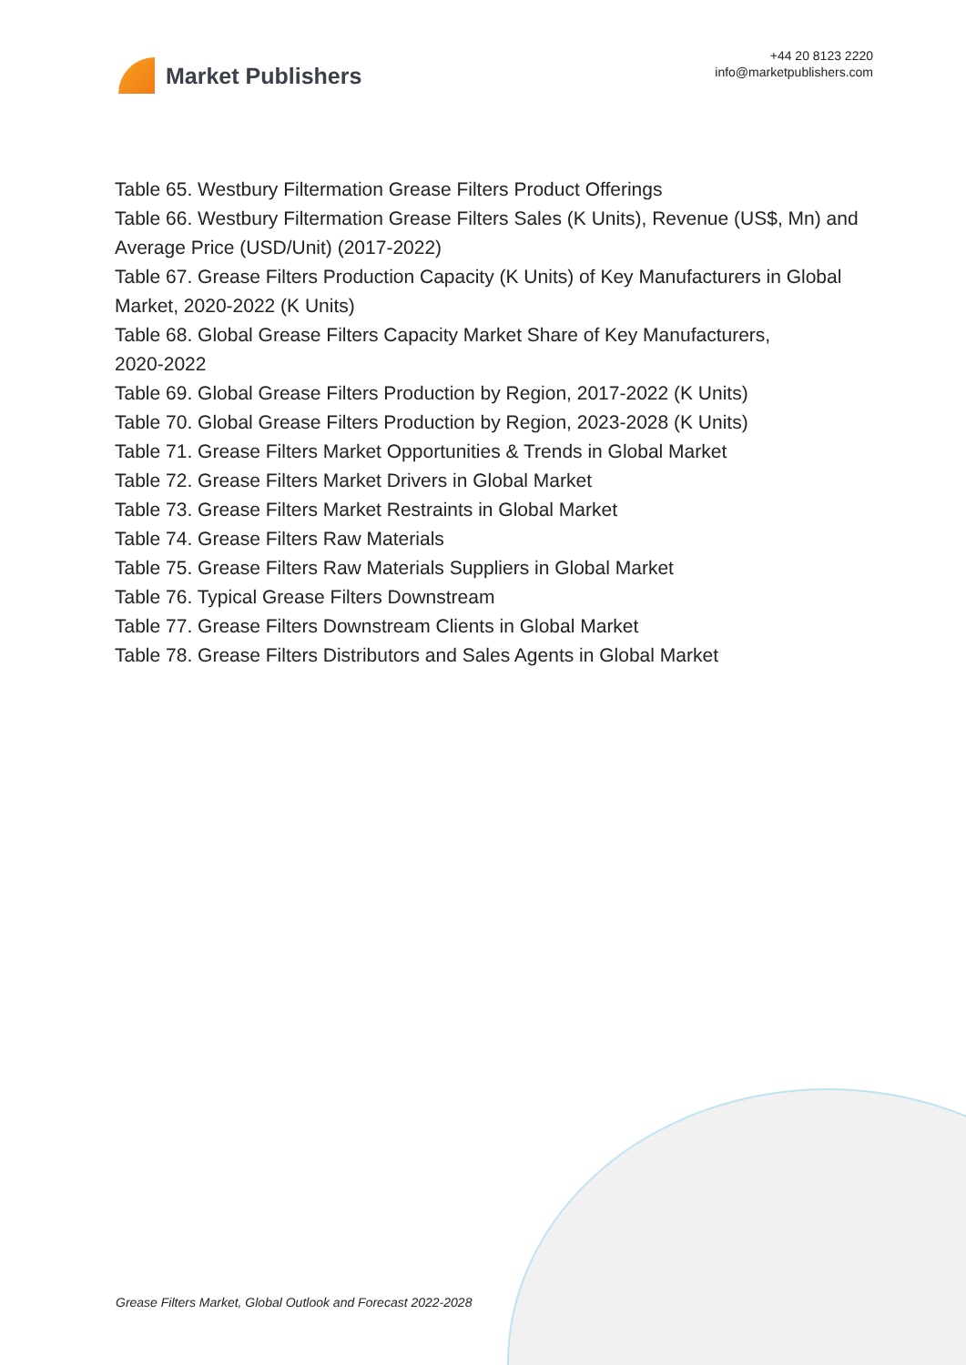Market Publishers
+44 20 8123 2220
info@marketpublishers.com
Table 65. Westbury Filtermation Grease Filters Product Offerings
Table 66. Westbury Filtermation Grease Filters Sales (K Units), Revenue (US$, Mn) and Average Price (USD/Unit) (2017-2022)
Table 67. Grease Filters Production Capacity (K Units) of Key Manufacturers in Global Market, 2020-2022 (K Units)
Table 68. Global Grease Filters Capacity Market Share of Key Manufacturers,
2020-2022
Table 69. Global Grease Filters Production by Region, 2017-2022 (K Units)
Table 70. Global Grease Filters Production by Region, 2023-2028 (K Units)
Table 71. Grease Filters Market Opportunities & Trends in Global Market
Table 72. Grease Filters Market Drivers in Global Market
Table 73. Grease Filters Market Restraints in Global Market
Table 74. Grease Filters Raw Materials
Table 75. Grease Filters Raw Materials Suppliers in Global Market
Table 76. Typical Grease Filters Downstream
Table 77. Grease Filters Downstream Clients in Global Market
Table 78. Grease Filters Distributors and Sales Agents in Global Market
Grease Filters Market, Global Outlook and Forecast 2022-2028